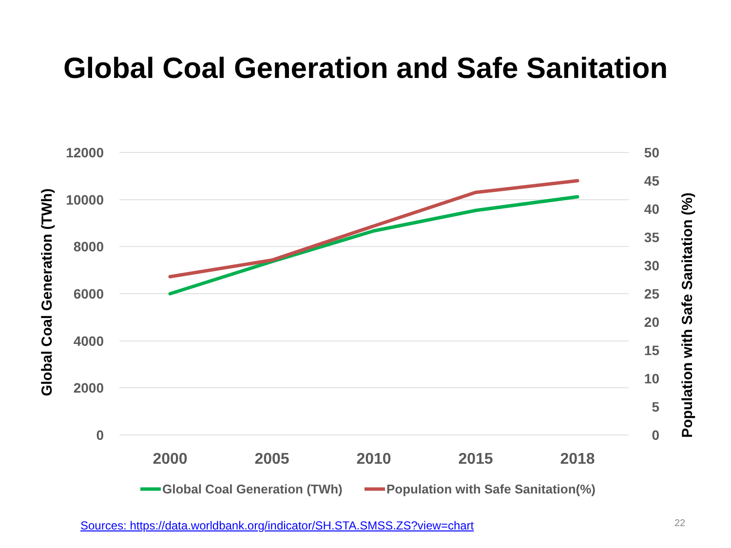Global Coal Generation and Safe Sanitation
12000
10000
8000
6000
4000
2000
0
50
45
40
35
30
25
20
15
10
5
0
2000
2005
2010
2015
2018
Global Coal Generation (TWh)
Population with Safe Sanitation (%)
Global Coal Generation (TWh)
Population with Safe Sanitation(%)
Sources: https://data.worldbank.org/indicator/SH.STA.SMSS.ZS?view=chart
22